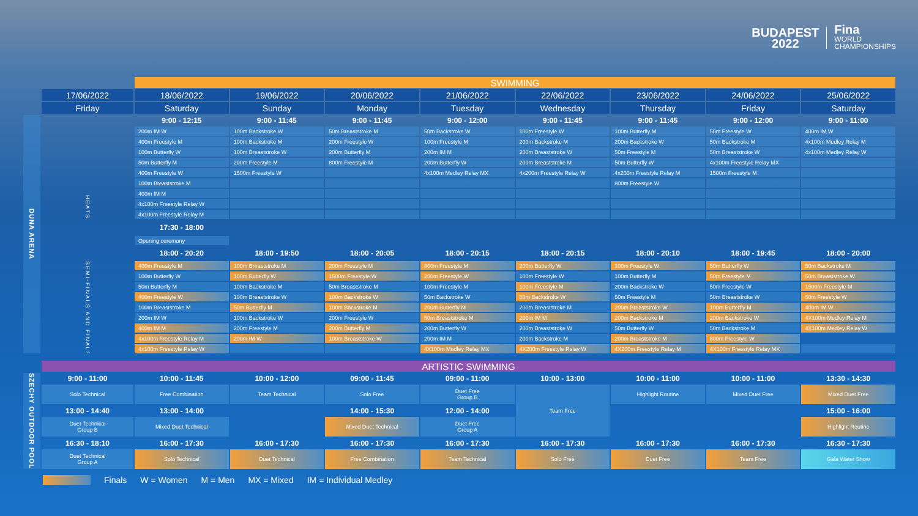BUDAPEST
2022
Fina
WORLD
CHAMPIONSHIPS
| | | SWIMMING | | | | | | | |
| | 17/06/2022 | 18/06/2022 | 19/06/2022 | 20/06/2022 | 21/06/2022 | 22/06/2022 | 23/06/2022 | 24/06/2022 | 25/06/2022 |
| | Friday | Saturday | Sunday | Monday | Tuesday | Wednesday | Thursday | Friday | Saturday |
| DUNA ARENA | | 9:00 - 12:15 | 9:00 - 11:45 | 9:00 - 11:45 | 9:00 - 12:00 | 9:00 - 11:45 | 9:00 - 11:45 | 9:00 - 12:00 | 9:00 - 11:00 |
| | HEATS | 200m IM W | 100m Backstroke W | 50m Breaststroke M | 50m Backstroke W | 100m Freestyle W | 100m Butterfly M | 50m Freestyle W | 400m IM W |
| | | 400m Freestyle M | 100m Backstroke M | 200m Freestyle W | 100m Freestyle M | 200m Backstroke M | 200m Backstroke W | 50m Backstroke M | 4x100m Medley Relay M |
| | | 100m Butterfly W | 100m Breaststroke W | 200m Butterfly M | 200m IM M | 200m Breaststroke W | 50m Freestyle M | 50m Breaststroke W | 4x100m Medley Relay W |
| | | 50m Butterfly M | 200m Freestyle M | 800m Freestyle M | 200m Butterfly W | 200m Breaststroke M | 50m Butterfly W | 4x100m Freestyle Relay MX | |
| | | 400m Freestyle W | 1500m Freestyle W | | 4x100m Medley Relay MX | 4x200m Freestyle Relay W | 4x200m Freestyle Relay M | 1500m Freestyle M | |
| | | 100m Breaststroke M | | | | | 800m Freestyle W | | |
| | | 400m IM M | | | | | | | |
| | | 4x100m Freestyle Relay W | | | | | | | |
| | | 4x100m Freestyle Relay M | | | | | | | |
| | | 17:30 - 18:00 | | | | | | | |
| | | Opening ceremony | | | | | | | |
| | | 18:00 - 20:20 | 18:00 - 19:50 | 18:00 - 20:05 | 18:00 - 20:15 | 18:00 - 20:15 | 18:00 - 20:10 | 18:00 - 19:45 | 18:00 - 20:00 |
| | SEMI-FINALS AND FINALS | 400m Freestyle M | 100m Breaststroke M | 200m Freestyle M | 800m Freestyle M | 200m Butterfly W | 100m Freestyle W | 50m Butterfly W | 50m Backstroke M |
| | | 100m Butterfly W | 100m Butterfly W | 1500m Freestyle W | 200m Freestyle W | 100m Freestyle W | 100m Butterfly M | 50m Freestyle M | 50m Breaststroke W |
| | | 50m Butterfly M | 100m Backstroke M | 50m Breaststroke M | 100m Freestyle M | 100m Freestyle M | 200m Backstroke W | 50m Freestyle W | 1500m Freestyle M |
| | | 400m Freestyle W | 100m Breaststroke W | 100m Backstroke W | 50m Backstroke W | 50m Backstroke W | 50m Freestyle M | 50m Breaststroke W | 50m Freestyle W |
| | | 100m Breaststroke M | 50m Butterfly M | 100m Backstroke M | 200m Butterfly M | 200m Breaststroke M | 200m Breaststroke W | 100m Butterfly M | 400m IM W |
| | | 200m IM W | 100m Backstroke W | 200m Freestyle W | 50m Breaststroke M | 200m IM M | 200m Backstroke M | 200m Backstroke W | 4X100m Medley Relay M |
| | | 400m IM M | 200m Freestyle M | 200m Butterfly M | 200m Butterfly W | 200m Breaststroke W | 50m Butterfly W | 50m Backstroke M | 4X100m Medley Relay W |
| | | 4x100m Freestyle Relay M | 200m IM W | 100m Breaststroke W | 200m IM M | 200m Backstroke M | 200m Breaststroke M | 800m Freestyle W | |
| | | 4x100m Freestyle Relay W | | | 4X100m Medley Relay MX | 4X200m Freestyle Relay W | 4X200m Freestyle Relay M | 4X100m Freestyle Relay MX | |
| | ARTISTIC SWIMMING | | | | | | | | |
| SZECHY OUTDOOR POOL | 9:00 - 11:00 | 10:00 - 11:45 | 10:00 - 12:00 | 09:00 - 11:45 | 09:00 - 11:00 | 10:00 - 13:00 | 10:00 - 11:00 | 10:00 - 11:00 | 13:30 - 14:30 |
| | Solo Technical | Free Combination | Team Technical | Solo Free | Duet Free Group B | Team Free | Highlight Routine | Mixed Duet Free | Mixed Duet Free |
| | 13:00 - 14:40 | 13:00 - 14:00 | | 14:00 - 15:30 | 12:00 - 14:00 | | | | 15:00 - 16:00 |
| | Duet Technical Group B | Mixed Duet Technical | | Mixed Duet Technical | Duet Free Group A | | | | Highlight Routine |
| | 16:30 - 18:10 | 16:00 - 17:30 | 16:00 - 17:30 | 16:00 - 17:30 | 16:00 - 17:30 | 16:00 - 17:30 | 16:00 - 17:30 | 16:00 - 17:30 | 16:30 - 17:30 |
| | Duet Technical Group A | Solo Technical | Duet Technical | Free Combination | Team Technical | Solo Free | Duet Free | Team Free | Gala Water Show |
Finals W = Women M = Men MX = Mixed IM = Individual Medley